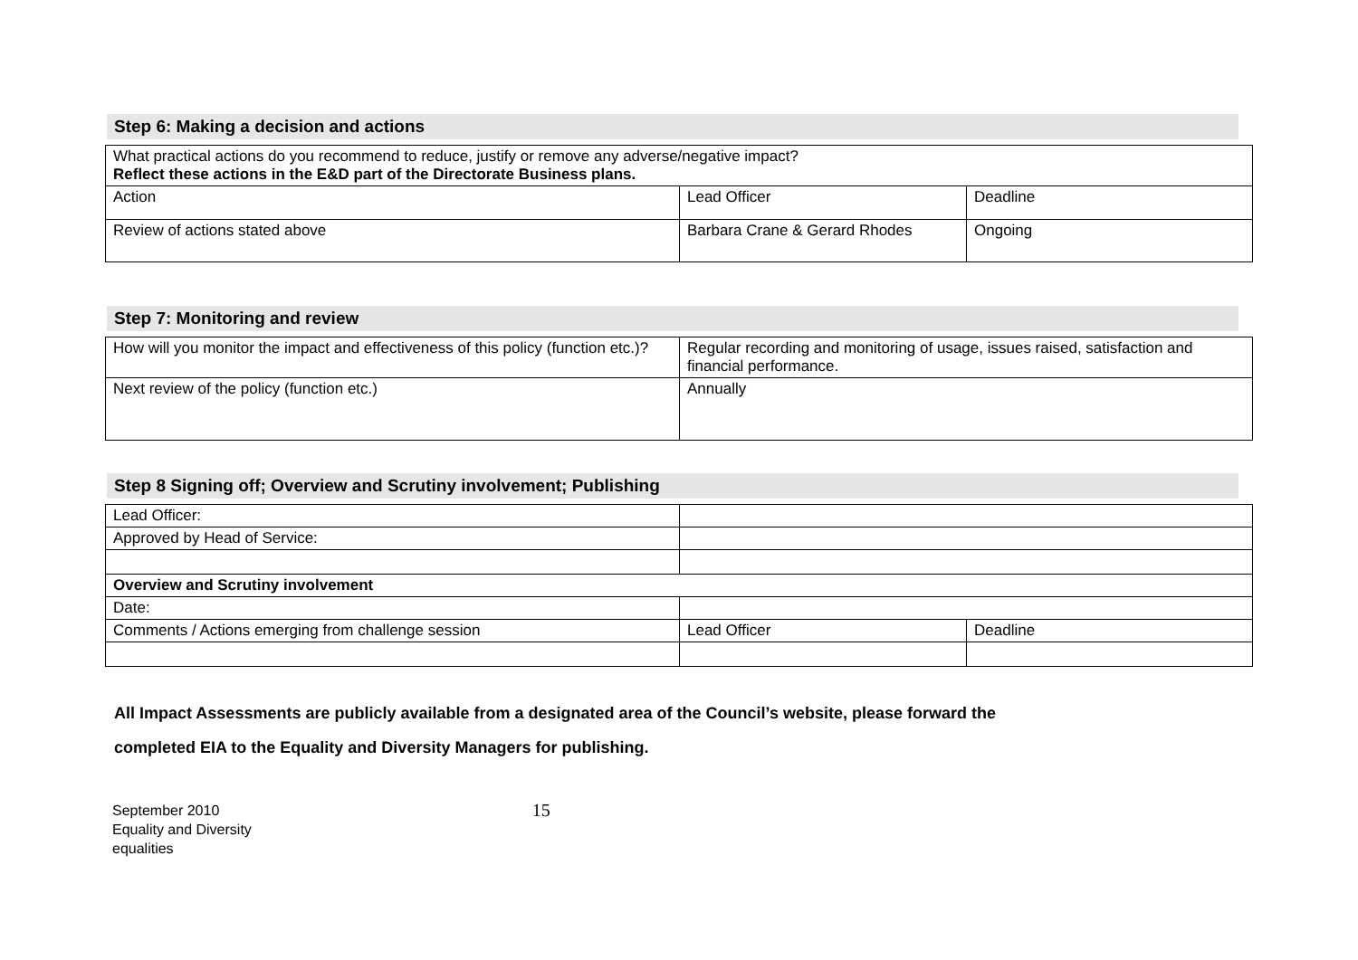Step 6: Making a decision and actions
| What practical actions do you recommend to reduce, justify or remove any adverse/negative impact? Reflect these actions in the E&D part of the Directorate Business plans. | | |
| Action | Lead Officer | Deadline |
| Review of actions stated above | Barbara Crane & Gerard Rhodes | Ongoing |
Step 7: Monitoring and review
| How will you monitor the impact and effectiveness of this policy (function etc.)? | Regular recording and monitoring of usage, issues raised, satisfaction and financial performance. |
| Next review of the policy (function etc.) | Annually |
Step 8 Signing off; Overview and Scrutiny involvement; Publishing
| Lead Officer: | | |
| Approved by Head of Service: | | |
| Overview and Scrutiny involvement | | |
| Date: | | |
| Comments / Actions emerging from challenge session | Lead Officer | Deadline |
All Impact Assessments are publicly available from a designated area of the Council’s website, please forward the
completed EIA to the Equality and Diversity Managers for publishing.
September 2010
Equality and Diversity
equalities
15